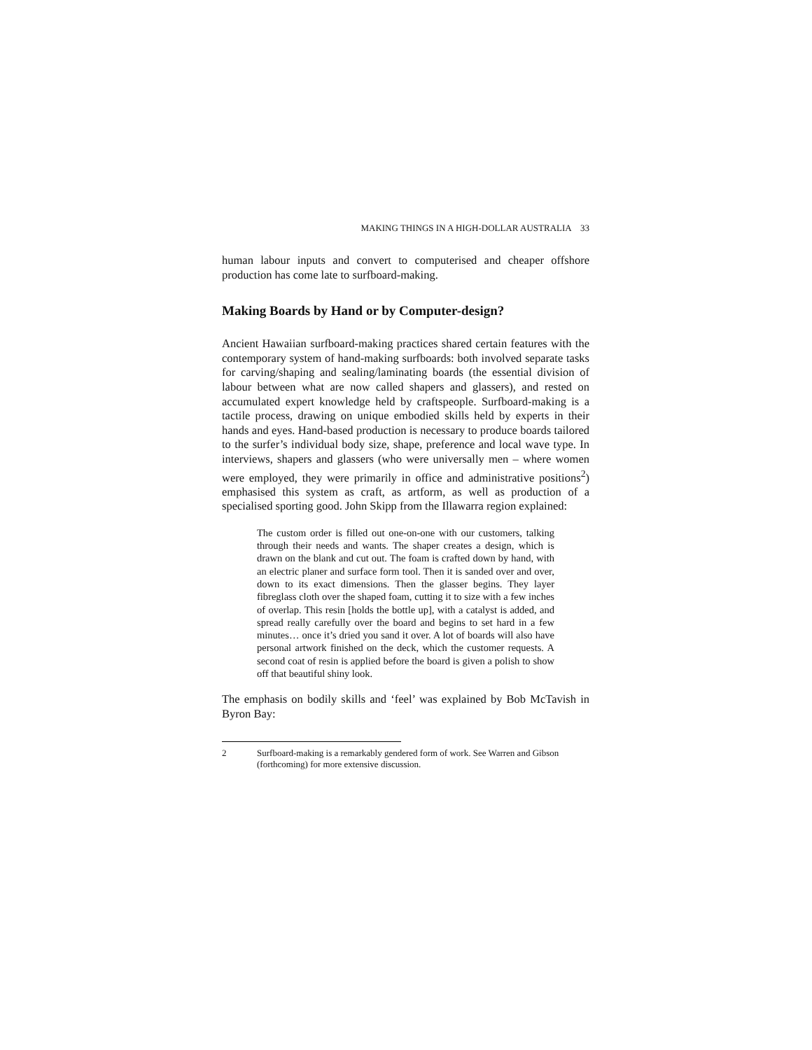MAKING THINGS IN A HIGH-DOLLAR AUSTRALIA 33
human labour inputs and convert to computerised and cheaper offshore production has come late to surfboard-making.
Making Boards by Hand or by Computer-design?
Ancient Hawaiian surfboard-making practices shared certain features with the contemporary system of hand-making surfboards: both involved separate tasks for carving/shaping and sealing/laminating boards (the essential division of labour between what are now called shapers and glassers), and rested on accumulated expert knowledge held by craftspeople. Surfboard-making is a tactile process, drawing on unique embodied skills held by experts in their hands and eyes. Hand-based production is necessary to produce boards tailored to the surfer’s individual body size, shape, preference and local wave type. In interviews, shapers and glassers (who were universally men – where women were employed, they were primarily in office and administrative positions<sup>2</sup>) emphasised this system as craft, as artform, as well as production of a specialised sporting good. John Skipp from the Illawarra region explained:
The custom order is filled out one-on-one with our customers, talking through their needs and wants. The shaper creates a design, which is drawn on the blank and cut out. The foam is crafted down by hand, with an electric planer and surface form tool. Then it is sanded over and over, down to its exact dimensions. Then the glasser begins. They layer fibreglass cloth over the shaped foam, cutting it to size with a few inches of overlap. This resin [holds the bottle up], with a catalyst is added, and spread really carefully over the board and begins to set hard in a few minutes… once it’s dried you sand it over. A lot of boards will also have personal artwork finished on the deck, which the customer requests. A second coat of resin is applied before the board is given a polish to show off that beautiful shiny look.
The emphasis on bodily skills and ‘feel’ was explained by Bob McTavish in Byron Bay:
2 Surfboard-making is a remarkably gendered form of work. See Warren and Gibson (forthcoming) for more extensive discussion.